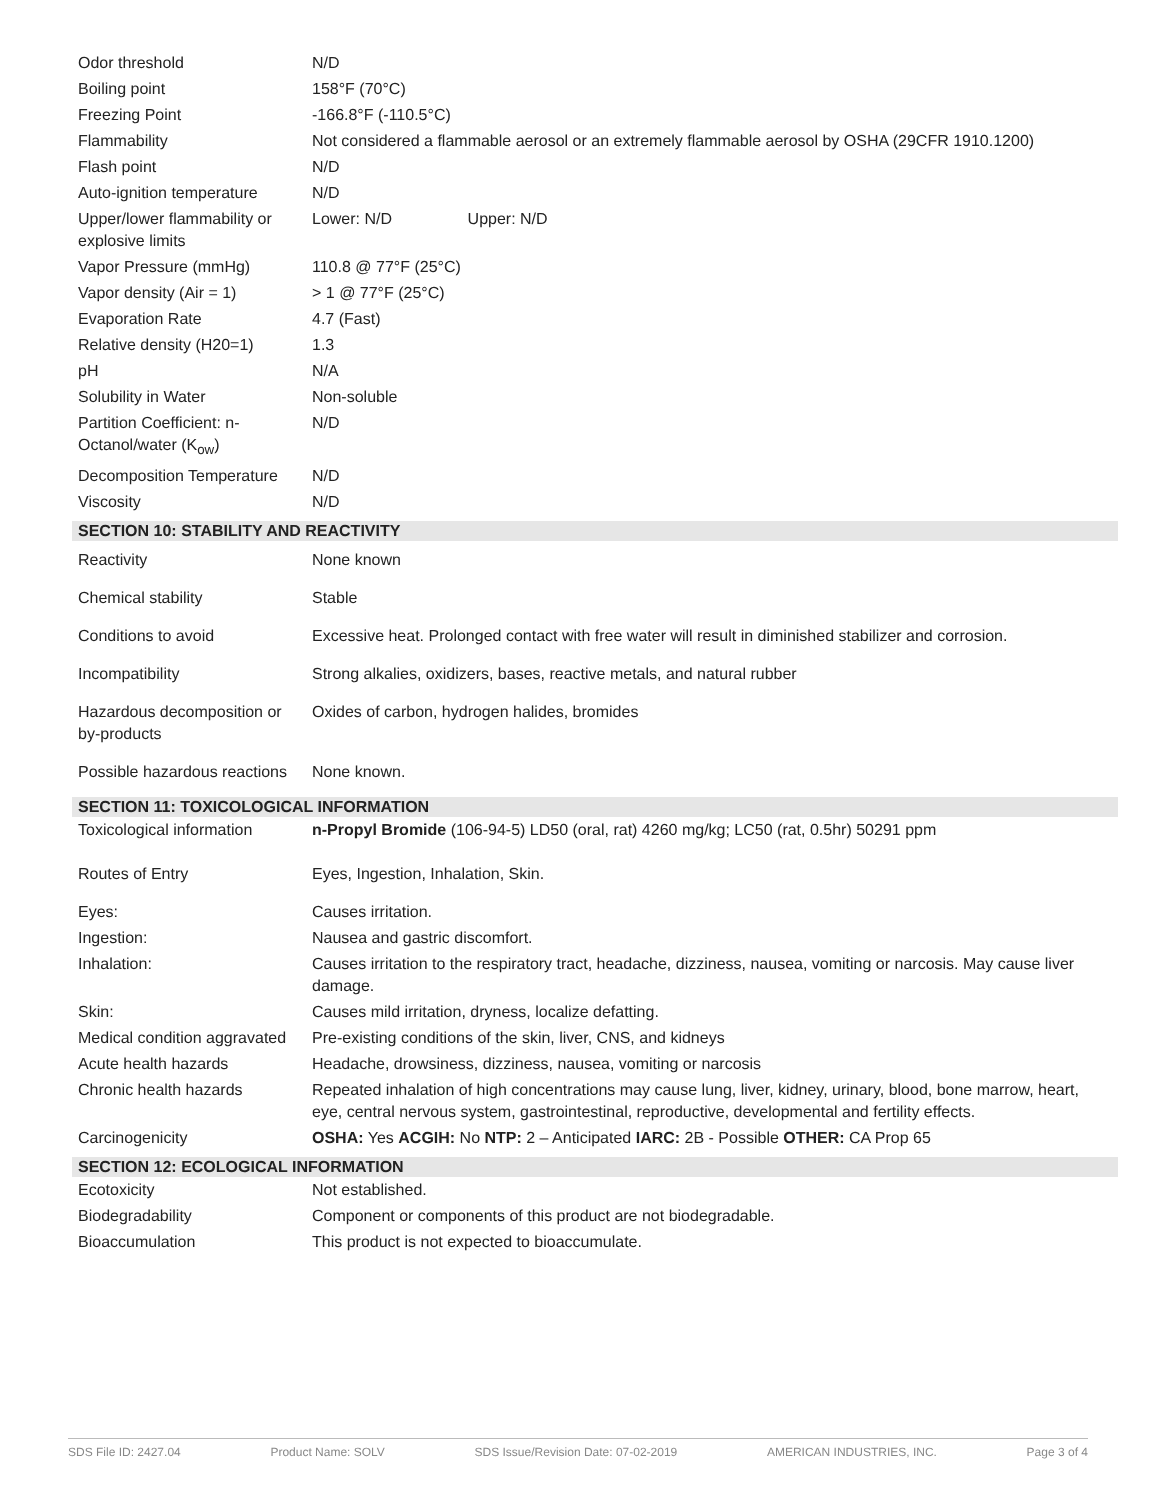| Odor threshold | N/D |
| Boiling point | 158°F (70°C) |
| Freezing Point | -166.8°F (-110.5°C) |
| Flammability | Not considered a flammable aerosol or an extremely flammable aerosol by OSHA (29CFR 1910.1200) |
| Flash point | N/D |
| Auto-ignition temperature | N/D |
| Upper/lower flammability or explosive limits | Lower: N/D Upper: N/D |
| Vapor Pressure (mmHg) | 110.8 @ 77°F (25°C) |
| Vapor density (Air = 1) | > 1 @ 77°F (25°C) |
| Evaporation Rate | 4.7 (Fast) |
| Relative density (H20=1) | 1.3 |
| pH | N/A |
| Solubility in Water | Non-soluble |
| Partition Coefficient: n-Octanol/water (K<sub>ow</sub>) | N/D |
| Decomposition Temperature | N/D |
| Viscosity | N/D |
SECTION 10: STABILITY AND REACTIVITY
| Reactivity | None known |
| Chemical stability | Stable |
| Conditions to avoid | Excessive heat. Prolonged contact with free water will result in diminished stabilizer and corrosion. |
| Incompatibility | Strong alkalies, oxidizers, bases, reactive metals, and natural rubber |
| Hazardous decomposition or by-products | Oxides of carbon, hydrogen halides, bromides |
| Possible hazardous reactions | None known. |
SECTION 11: TOXICOLOGICAL INFORMATION
| Toxicological information | n-Propyl Bromide (106-94-5) LD50 (oral, rat) 4260 mg/kg; LC50 (rat, 0.5hr) 50291 ppm |
| Routes of Entry | Eyes, Ingestion, Inhalation, Skin. |
| Eyes: | Causes irritation. |
| Ingestion: | Nausea and gastric discomfort. |
| Inhalation: | Causes irritation to the respiratory tract, headache, dizziness, nausea, vomiting or narcosis. May cause liver damage. |
| Skin: | Causes mild irritation, dryness, localize defatting. |
| Medical condition aggravated | Pre-existing conditions of the skin, liver, CNS, and kidneys |
| Acute health hazards | Headache, drowsiness, dizziness, nausea, vomiting or narcosis |
| Chronic health hazards | Repeated inhalation of high concentrations may cause lung, liver, kidney, urinary, blood, bone marrow, heart, eye, central nervous system, gastrointestinal, reproductive, developmental and fertility effects. |
| Carcinogenicity | OSHA: Yes ACGIH: No NTP: 2 – Anticipated IARC: 2B - Possible OTHER: CA Prop 65 |
SECTION 12: ECOLOGICAL INFORMATION
| Ecotoxicity | Not established. |
| Biodegradability | Component or components of this product are not biodegradable. |
| Bioaccumulation | This product is not expected to bioaccumulate. |
SDS File ID: 2427.04 Product Name: SOLV SDS Issue/Revision Date: 07-02-2019 AMERICAN INDUSTRIES, INC. Page 3 of 4